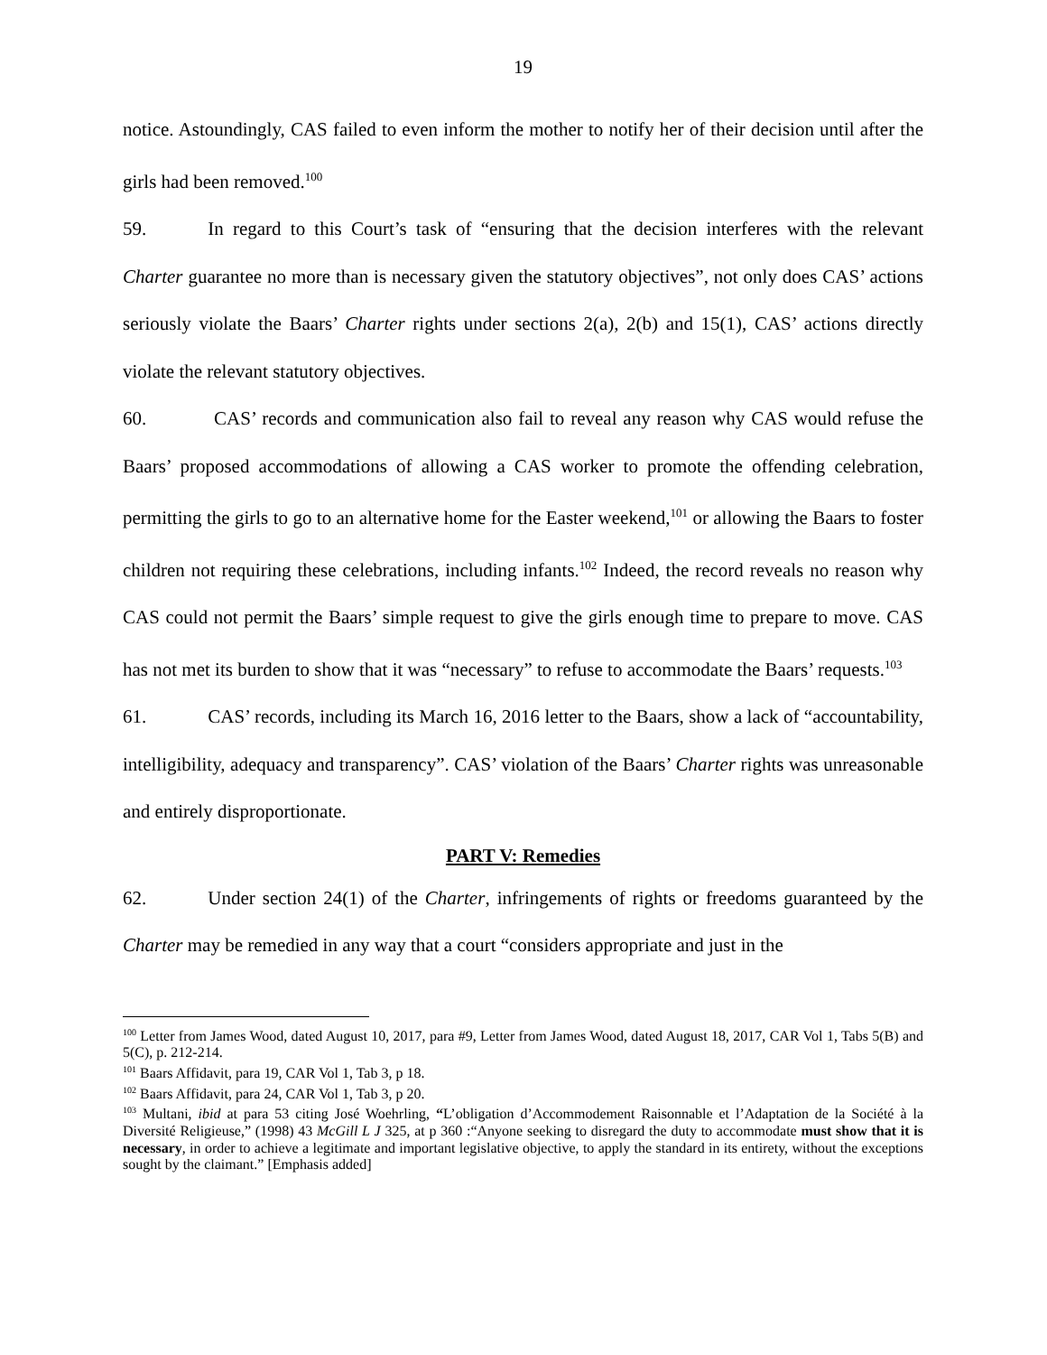19
notice. Astoundingly, CAS failed to even inform the mother to notify her of their decision until after the girls had been removed.<sup>100</sup>
59. In regard to this Court’s task of “ensuring that the decision interferes with the relevant Charter guarantee no more than is necessary given the statutory objectives”, not only does CAS’ actions seriously violate the Baars’ Charter rights under sections 2(a), 2(b) and 15(1), CAS’ actions directly violate the relevant statutory objectives.
60. CAS’ records and communication also fail to reveal any reason why CAS would refuse the Baars’ proposed accommodations of allowing a CAS worker to promote the offending celebration, permitting the girls to go to an alternative home for the Easter weekend,<sup>101</sup> or allowing the Baars to foster children not requiring these celebrations, including infants.<sup>102</sup> Indeed, the record reveals no reason why CAS could not permit the Baars’ simple request to give the girls enough time to prepare to move. CAS has not met its burden to show that it was “necessary” to refuse to accommodate the Baars’ requests.<sup>103</sup>
61. CAS’ records, including its March 16, 2016 letter to the Baars, show a lack of “accountability, intelligibility, adequacy and transparency”. CAS’ violation of the Baars’ Charter rights was unreasonable and entirely disproportionate.
PART V: Remedies
62. Under section 24(1) of the Charter, infringements of rights or freedoms guaranteed by the Charter may be remedied in any way that a court “considers appropriate and just in the
<sup>100</sup> Letter from James Wood, dated August 10, 2017, para #9, Letter from James Wood, dated August 18, 2017, CAR Vol 1, Tabs 5(B) and 5(C), p. 212-214.
<sup>101</sup> Baars Affidavit, para 19, CAR Vol 1, Tab 3, p 18.
<sup>102</sup> Baars Affidavit, para 24, CAR Vol 1, Tab 3, p 20.
<sup>103</sup> Multani, ibid at para 53 citing José Woehrling, “L’obligation d’Accommodement Raisonnable et l’Adaptation de la Société à la Diversité Religieuse,” (1998) 43 McGill L J 325, at p 360 :“Anyone seeking to disregard the duty to accommodate must show that it is necessary, in order to achieve a legitimate and important legislative objective, to apply the standard in its entirety, without the exceptions sought by the claimant.” [Emphasis added]